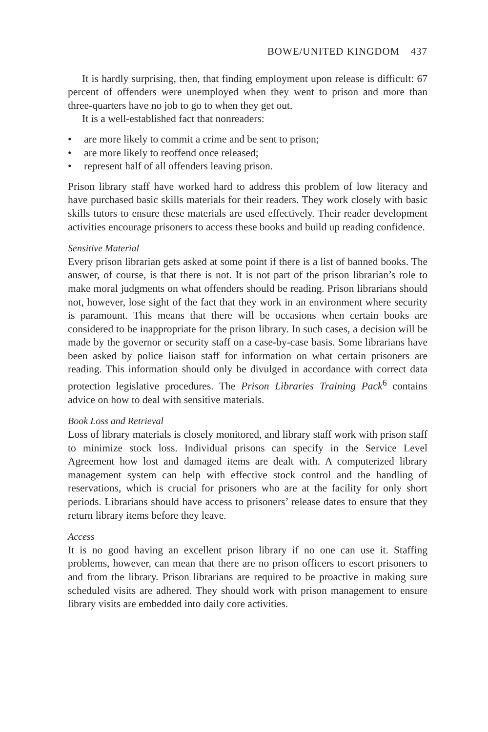BOWE/UNITED KINGDOM 437
It is hardly surprising, then, that finding employment upon release is difficult: 67 percent of offenders were unemployed when they went to prison and more than three-quarters have no job to go to when they get out.
It is a well-established fact that nonreaders:
• are more likely to commit a crime and be sent to prison;
• are more likely to reoffend once released;
• represent half of all offenders leaving prison.
Prison library staff have worked hard to address this problem of low literacy and have purchased basic skills materials for their readers. They work closely with basic skills tutors to ensure these materials are used effectively. Their reader development activities encourage prisoners to access these books and build up reading confidence.
Sensitive Material
Every prison librarian gets asked at some point if there is a list of banned books. The answer, of course, is that there is not. It is not part of the prison librarian’s role to make moral judgments on what offenders should be reading. Prison librarians should not, however, lose sight of the fact that they work in an environment where security is paramount. This means that there will be occasions when certain books are considered to be inappropriate for the prison library. In such cases, a decision will be made by the governor or security staff on a case-by-case basis. Some librarians have been asked by police liaison staff for information on what certain prisoners are reading. This information should only be divulged in accordance with correct data protection legislative procedures. The Prison Libraries Training Pack<sup>6</sup> contains advice on how to deal with sensitive materials.
Book Loss and Retrieval
Loss of library materials is closely monitored, and library staff work with prison staff to minimize stock loss. Individual prisons can specify in the Service Level Agreement how lost and damaged items are dealt with. A computerized library management system can help with effective stock control and the handling of reservations, which is crucial for prisoners who are at the facility for only short periods. Librarians should have access to prisoners’ release dates to ensure that they return library items before they leave.
Access
It is no good having an excellent prison library if no one can use it. Staffing problems, however, can mean that there are no prison officers to escort prisoners to and from the library. Prison librarians are required to be proactive in making sure scheduled visits are adhered. They should work with prison management to ensure library visits are embedded into daily core activities.